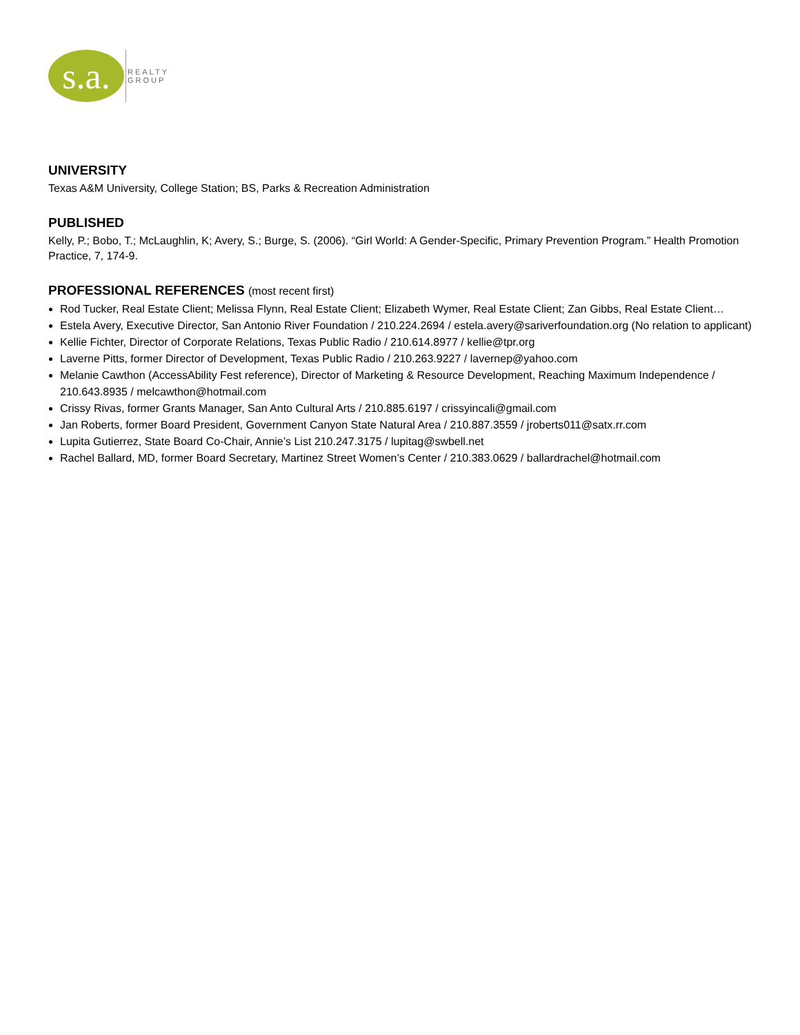s.a.
REALTY
GROUP
UNIVERSITY
Texas A&M University, College Station; BS, Parks & Recreation Administration
PUBLISHED
Kelly, P.; Bobo, T.; McLaughlin, K; Avery, S.; Burge, S. (2006). “Girl World: A Gender-Specific, Primary Prevention Program.” Health Promotion Practice, 7, 174-9.
PROFESSIONAL REFERENCES (most recent first)
Rod Tucker, Real Estate Client; Melissa Flynn, Real Estate Client; Elizabeth Wymer, Real Estate Client; Zan Gibbs, Real Estate Client…
Estela Avery, Executive Director, San Antonio River Foundation / 210.224.2694 / estela.avery@sariverfoundation.org (No relation to applicant)
Kellie Fichter, Director of Corporate Relations, Texas Public Radio / 210.614.8977 / kellie@tpr.org
Laverne Pitts, former Director of Development, Texas Public Radio / 210.263.9227 / lavernep@yahoo.com
Melanie Cawthon (AccessAbility Fest reference), Director of Marketing & Resource Development, Reaching Maximum Independence / 210.643.8935 / melcawthon@hotmail.com
Crissy Rivas, former Grants Manager, San Anto Cultural Arts / 210.885.6197 / crissyincali@gmail.com
Jan Roberts, former Board President, Government Canyon State Natural Area / 210.887.3559 / jroberts011@satx.rr.com
Lupita Gutierrez, State Board Co-Chair, Annie’s List 210.247.3175 / lupitag@swbell.net
Rachel Ballard, MD, former Board Secretary, Martinez Street Women’s Center / 210.383.0629 / ballardrachel@hotmail.com